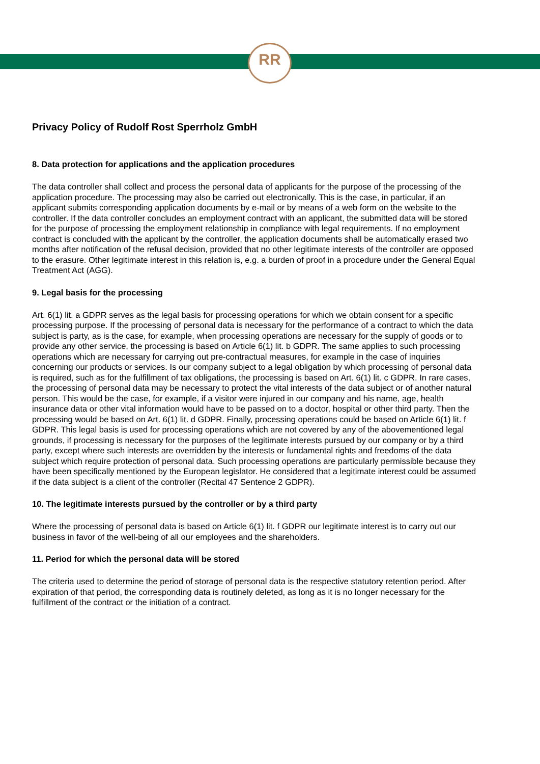RR
Privacy Policy of Rudolf Rost Sperrholz GmbH
8. Data protection for applications and the application procedures
The data controller shall collect and process the personal data of applicants for the purpose of the processing of the application procedure. The processing may also be carried out electronically. This is the case, in particular, if an applicant submits corresponding application documents by e-mail or by means of a web form on the website to the controller. If the data controller concludes an employment contract with an applicant, the submitted data will be stored for the purpose of processing the employment relationship in compliance with legal requirements. If no employment contract is concluded with the applicant by the controller, the application documents shall be automatically erased two months after notification of the refusal decision, provided that no other legitimate interests of the controller are opposed to the erasure. Other legitimate interest in this relation is, e.g. a burden of proof in a procedure under the General Equal Treatment Act (AGG).
9. Legal basis for the processing
Art. 6(1) lit. a GDPR serves as the legal basis for processing operations for which we obtain consent for a specific processing purpose. If the processing of personal data is necessary for the performance of a contract to which the data subject is party, as is the case, for example, when processing operations are necessary for the supply of goods or to provide any other service, the processing is based on Article 6(1) lit. b GDPR. The same applies to such processing operations which are necessary for carrying out pre-contractual measures, for example in the case of inquiries concerning our products or services. Is our company subject to a legal obligation by which processing of personal data is required, such as for the fulfillment of tax obligations, the processing is based on Art. 6(1) lit. c GDPR. In rare cases, the processing of personal data may be necessary to protect the vital interests of the data subject or of another natural person. This would be the case, for example, if a visitor were injured in our company and his name, age, health insurance data or other vital information would have to be passed on to a doctor, hospital or other third party. Then the processing would be based on Art. 6(1) lit. d GDPR. Finally, processing operations could be based on Article 6(1) lit. f GDPR. This legal basis is used for processing operations which are not covered by any of the abovementioned legal grounds, if processing is necessary for the purposes of the legitimate interests pursued by our company or by a third party, except where such interests are overridden by the interests or fundamental rights and freedoms of the data subject which require protection of personal data. Such processing operations are particularly permissible because they have been specifically mentioned by the European legislator. He considered that a legitimate interest could be assumed if the data subject is a client of the controller (Recital 47 Sentence 2 GDPR).
10. The legitimate interests pursued by the controller or by a third party
Where the processing of personal data is based on Article 6(1) lit. f GDPR our legitimate interest is to carry out our business in favor of the well-being of all our employees and the shareholders.
11. Period for which the personal data will be stored
The criteria used to determine the period of storage of personal data is the respective statutory retention period. After expiration of that period, the corresponding data is routinely deleted, as long as it is no longer necessary for the fulfillment of the contract or the initiation of a contract.